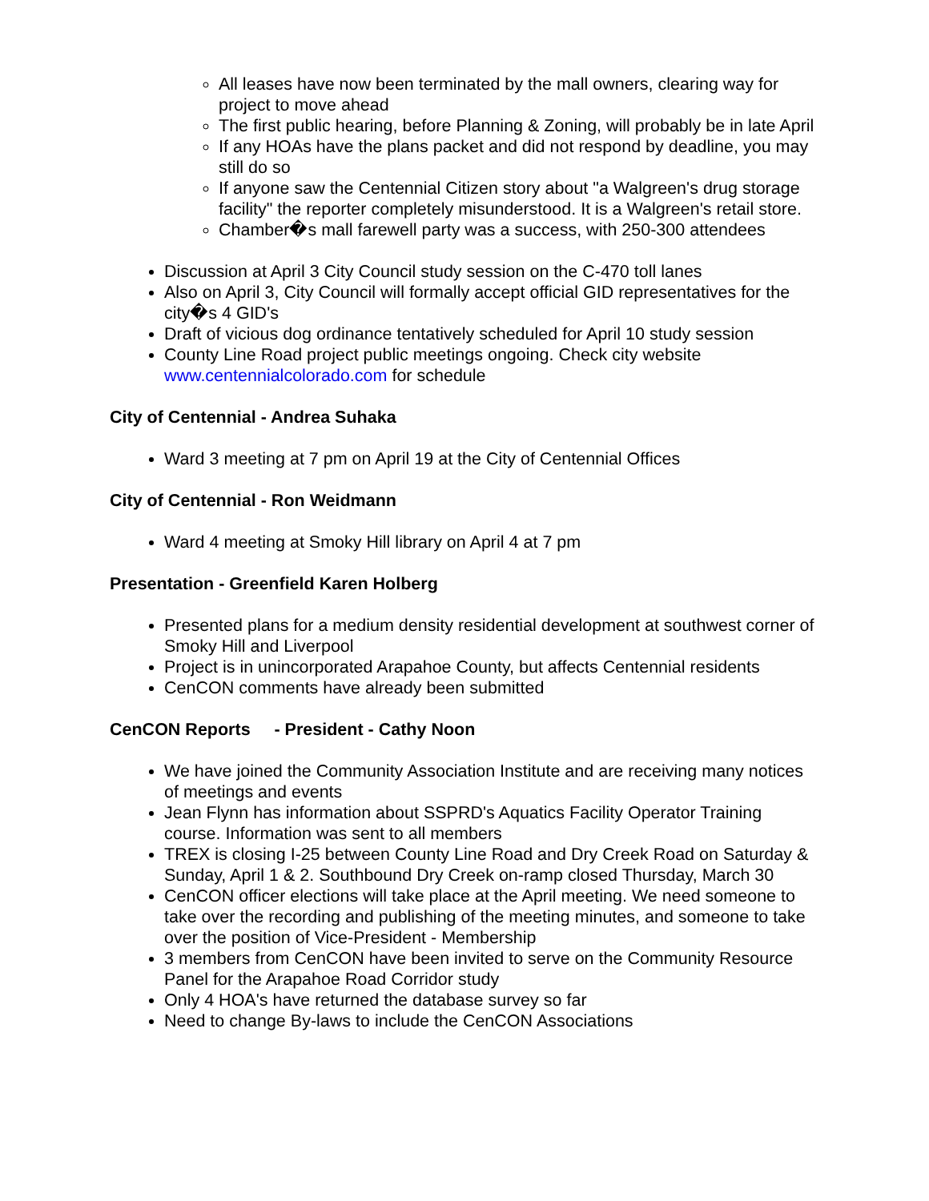All leases have now been terminated by the mall owners, clearing way for project to move ahead
The first public hearing, before Planning & Zoning, will probably be in late April
If any HOAs have the plans packet and did not respond by deadline, you may still do so
If anyone saw the Centennial Citizen story about "a Walgreen's drug storage facility" the reporter completely misunderstood. It is a Walgreen's retail store.
Chamber�s mall farewell party was a success, with 250-300 attendees
Discussion at April 3 City Council study session on the C-470 toll lanes
Also on April 3, City Council will formally accept official GID representatives for the city�s 4 GID's
Draft of vicious dog ordinance tentatively scheduled for April 10 study session
County Line Road project public meetings ongoing. Check city website www.centennialcolorado.com for schedule
City of Centennial - Andrea Suhaka
Ward 3 meeting at 7 pm on April 19 at the City of Centennial Offices
City of Centennial - Ron Weidmann
Ward 4 meeting at Smoky Hill library on April 4 at 7 pm
Presentation - Greenfield Karen Holberg
Presented plans for a medium density residential development at southwest corner of Smoky Hill and Liverpool
Project is in unincorporated Arapahoe County, but affects Centennial residents
CenCON comments have already been submitted
CenCON Reports - President - Cathy Noon
We have joined the Community Association Institute and are receiving many notices of meetings and events
Jean Flynn has information about SSPRD's Aquatics Facility Operator Training course. Information was sent to all members
TREX is closing I-25 between County Line Road and Dry Creek Road on Saturday & Sunday, April 1 & 2. Southbound Dry Creek on-ramp closed Thursday, March 30
CenCON officer elections will take place at the April meeting. We need someone to take over the recording and publishing of the meeting minutes, and someone to take over the position of Vice-President - Membership
3 members from CenCON have been invited to serve on the Community Resource Panel for the Arapahoe Road Corridor study
Only 4 HOA's have returned the database survey so far
Need to change By-laws to include the CenCON Associations